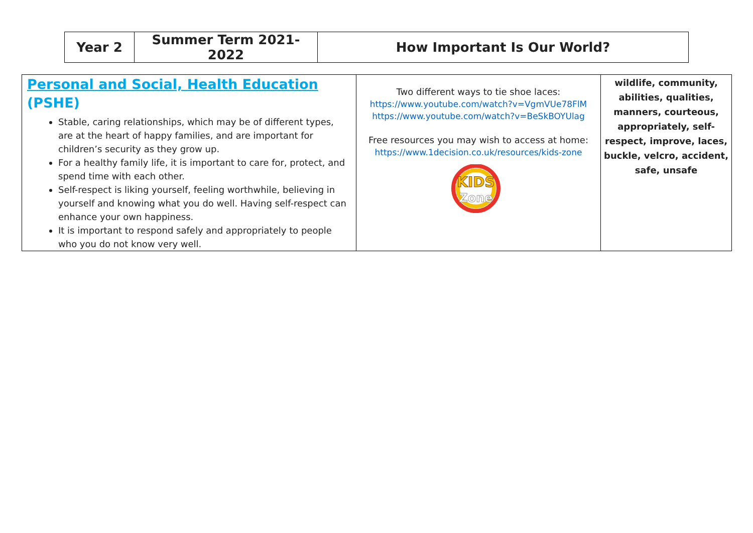| Year 2 | Summer Term 2021-2022 | How Important Is Our World? |
| Personal and Social, Health Education (PSHE) Stable, caring relationships, which may be of different types, are at the heart of happy families, and are important for children’s security as they grow up. For a healthy family life, it is important to care for, protect, and spend time with each other. Self-respect is liking yourself, feeling worthwhile, believing in yourself and knowing what you do well. Having self-respect can enhance your own happiness. It is important to respond safely and appropriately to people who you do not know very well. | Two different ways to tie shoe laces: https://www.youtube.com/watch?v=VgmVUe78FlM https://www.youtube.com/watch?v=BeSkBOYUlag Free resources you may wish to access at home: https://www.1decision.co.uk/resources/kids-zone KIDS Zone | wildlife, community, abilities, qualities, manners, courteous, appropriately, self-respect, improve, laces, buckle, velcro, accident, safe, unsafe |